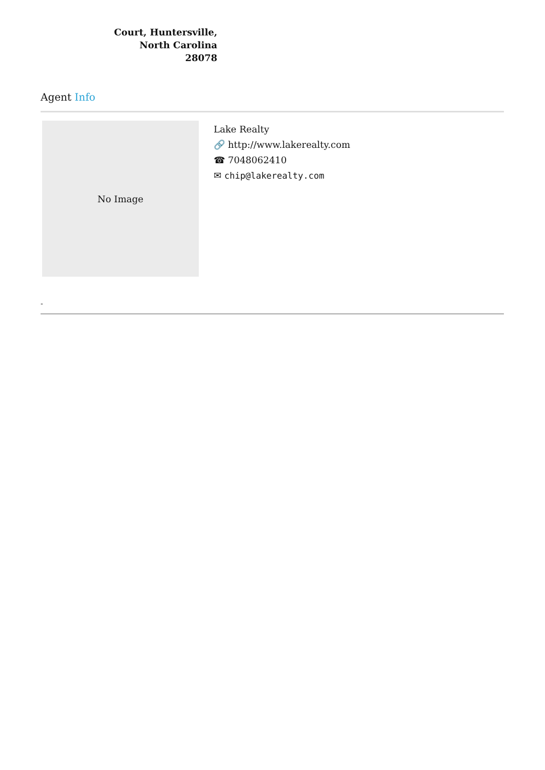Court, Huntersville,
North Carolina
28078
Agent Info
No Image
Lake Realty
🔗 http://www.lakerealty.com
☎ 7048062410
✉ chip@lakerealty.com
-